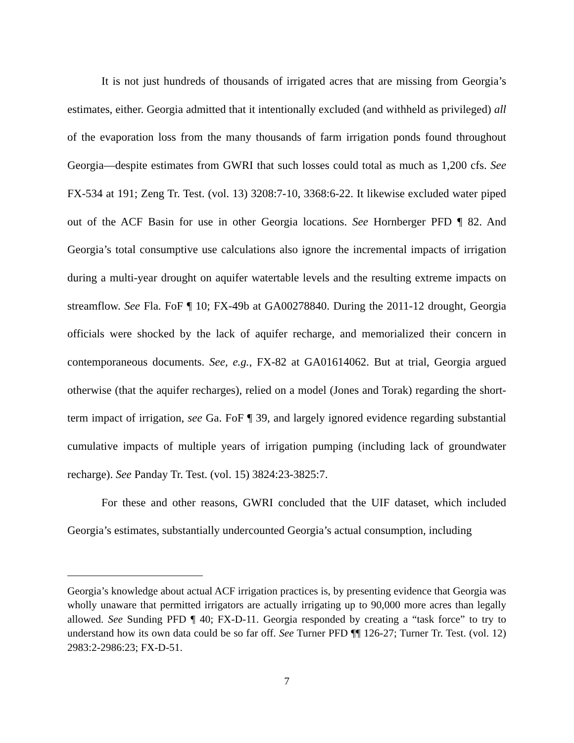It is not just hundreds of thousands of irrigated acres that are missing from Georgia’s estimates, either. Georgia admitted that it intentionally excluded (and withheld as privileged) all of the evaporation loss from the many thousands of farm irrigation ponds found throughout Georgia—despite estimates from GWRI that such losses could total as much as 1,200 cfs. See FX-534 at 191; Zeng Tr. Test. (vol. 13) 3208:7-10, 3368:6-22. It likewise excluded water piped out of the ACF Basin for use in other Georgia locations. See Hornberger PFD ¶ 82. And Georgia’s total consumptive use calculations also ignore the incremental impacts of irrigation during a multi-year drought on aquifer watertable levels and the resulting extreme impacts on streamflow. See Fla. FoF ¶ 10; FX-49b at GA00278840. During the 2011-12 drought, Georgia officials were shocked by the lack of aquifer recharge, and memorialized their concern in contemporaneous documents. See, e.g., FX-82 at GA01614062. But at trial, Georgia argued otherwise (that the aquifer recharges), relied on a model (Jones and Torak) regarding the short-term impact of irrigation, see Ga. FoF ¶ 39, and largely ignored evidence regarding substantial cumulative impacts of multiple years of irrigation pumping (including lack of groundwater recharge). See Panday Tr. Test. (vol. 15) 3824:23-3825:7.
For these and other reasons, GWRI concluded that the UIF dataset, which included Georgia’s estimates, substantially undercounted Georgia’s actual consumption, including
Georgia’s knowledge about actual ACF irrigation practices is, by presenting evidence that Georgia was wholly unaware that permitted irrigators are actually irrigating up to 90,000 more acres than legally allowed. See Sunding PFD ¶ 40; FX-D-11. Georgia responded by creating a “task force” to try to understand how its own data could be so far off. See Turner PFD ¶¶ 126-27; Turner Tr. Test. (vol. 12) 2983:2-2986:23; FX-D-51.
7